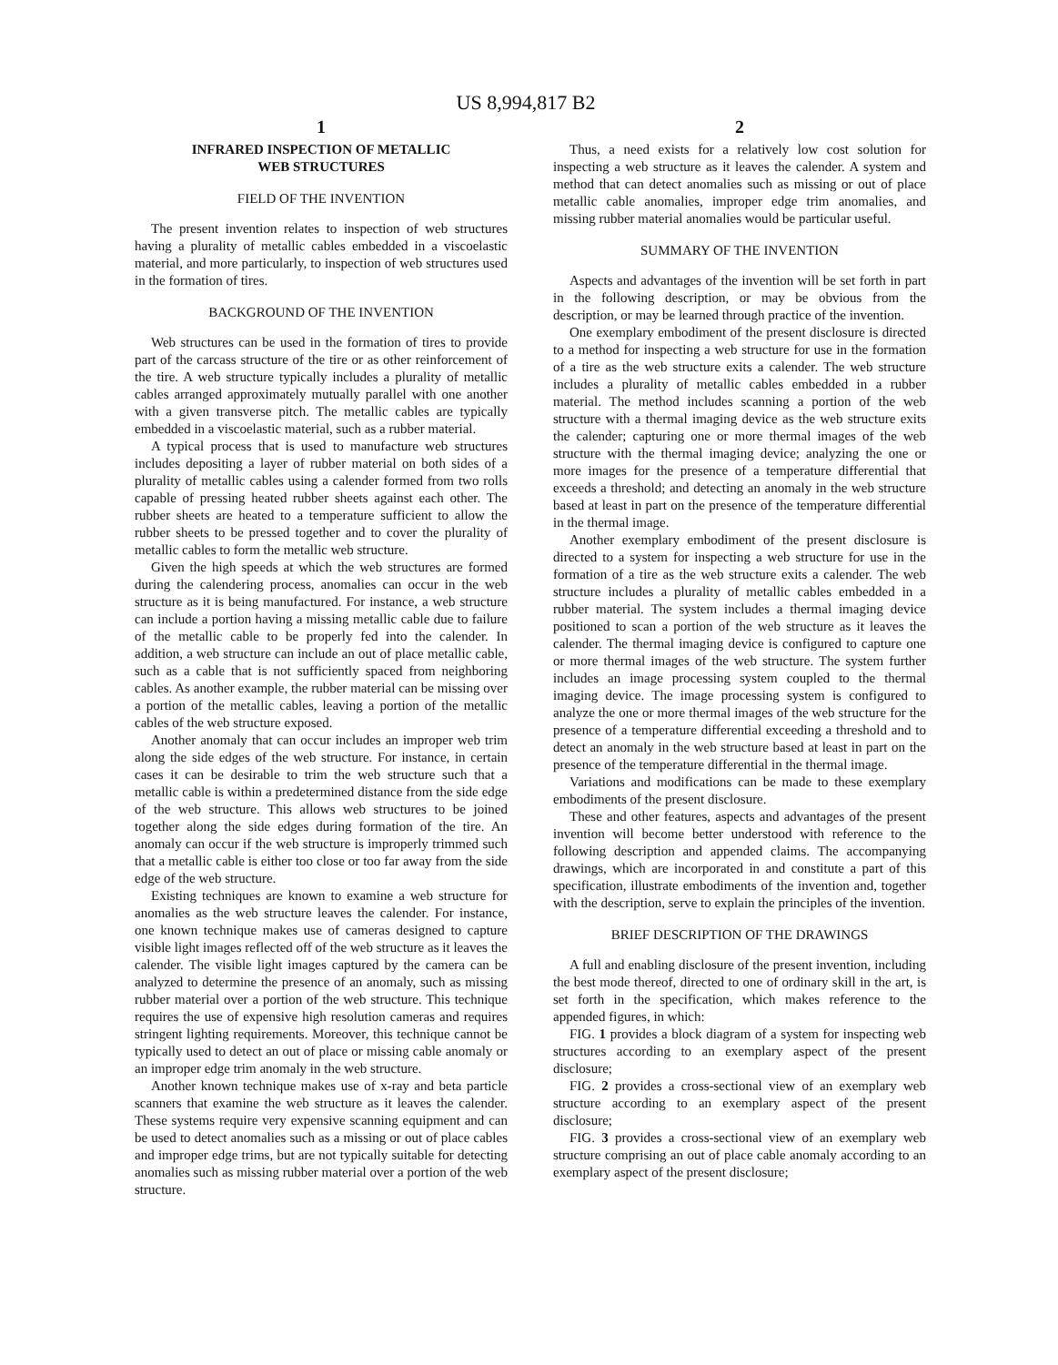US 8,994,817 B2
1
INFRARED INSPECTION OF METALLIC
WEB STRUCTURES
FIELD OF THE INVENTION
The present invention relates to inspection of web structures having a plurality of metallic cables embedded in a viscoelastic material, and more particularly, to inspection of web structures used in the formation of tires.
BACKGROUND OF THE INVENTION
Web structures can be used in the formation of tires to provide part of the carcass structure of the tire or as other reinforcement of the tire. A web structure typically includes a plurality of metallic cables arranged approximately mutually parallel with one another with a given transverse pitch. The metallic cables are typically embedded in a viscoelastic material, such as a rubber material.
A typical process that is used to manufacture web structures includes depositing a layer of rubber material on both sides of a plurality of metallic cables using a calender formed from two rolls capable of pressing heated rubber sheets against each other. The rubber sheets are heated to a temperature sufficient to allow the rubber sheets to be pressed together and to cover the plurality of metallic cables to form the metallic web structure.
Given the high speeds at which the web structures are formed during the calendering process, anomalies can occur in the web structure as it is being manufactured. For instance, a web structure can include a portion having a missing metallic cable due to failure of the metallic cable to be properly fed into the calender. In addition, a web structure can include an out of place metallic cable, such as a cable that is not sufficiently spaced from neighboring cables. As another example, the rubber material can be missing over a portion of the metallic cables, leaving a portion of the metallic cables of the web structure exposed.
Another anomaly that can occur includes an improper web trim along the side edges of the web structure. For instance, in certain cases it can be desirable to trim the web structure such that a metallic cable is within a predetermined distance from the side edge of the web structure. This allows web structures to be joined together along the side edges during formation of the tire. An anomaly can occur if the web structure is improperly trimmed such that a metallic cable is either too close or too far away from the side edge of the web structure.
Existing techniques are known to examine a web structure for anomalies as the web structure leaves the calender. For instance, one known technique makes use of cameras designed to capture visible light images reflected off of the web structure as it leaves the calender. The visible light images captured by the camera can be analyzed to determine the presence of an anomaly, such as missing rubber material over a portion of the web structure. This technique requires the use of expensive high resolution cameras and requires stringent lighting requirements. Moreover, this technique cannot be typically used to detect an out of place or missing cable anomaly or an improper edge trim anomaly in the web structure.
Another known technique makes use of x-ray and beta particle scanners that examine the web structure as it leaves the calender. These systems require very expensive scanning equipment and can be used to detect anomalies such as a missing or out of place cables and improper edge trims, but are not typically suitable for detecting anomalies such as missing rubber material over a portion of the web structure.
2
Thus, a need exists for a relatively low cost solution for inspecting a web structure as it leaves the calender. A system and method that can detect anomalies such as missing or out of place metallic cable anomalies, improper edge trim anomalies, and missing rubber material anomalies would be particular useful.
SUMMARY OF THE INVENTION
Aspects and advantages of the invention will be set forth in part in the following description, or may be obvious from the description, or may be learned through practice of the invention.
One exemplary embodiment of the present disclosure is directed to a method for inspecting a web structure for use in the formation of a tire as the web structure exits a calender. The web structure includes a plurality of metallic cables embedded in a rubber material. The method includes scanning a portion of the web structure with a thermal imaging device as the web structure exits the calender; capturing one or more thermal images of the web structure with the thermal imaging device; analyzing the one or more images for the presence of a temperature differential that exceeds a threshold; and detecting an anomaly in the web structure based at least in part on the presence of the temperature differential in the thermal image.
Another exemplary embodiment of the present disclosure is directed to a system for inspecting a web structure for use in the formation of a tire as the web structure exits a calender. The web structure includes a plurality of metallic cables embedded in a rubber material. The system includes a thermal imaging device positioned to scan a portion of the web structure as it leaves the calender. The thermal imaging device is configured to capture one or more thermal images of the web structure. The system further includes an image processing system coupled to the thermal imaging device. The image processing system is configured to analyze the one or more thermal images of the web structure for the presence of a temperature differential exceeding a threshold and to detect an anomaly in the web structure based at least in part on the presence of the temperature differential in the thermal image.
Variations and modifications can be made to these exemplary embodiments of the present disclosure.
These and other features, aspects and advantages of the present invention will become better understood with reference to the following description and appended claims. The accompanying drawings, which are incorporated in and constitute a part of this specification, illustrate embodiments of the invention and, together with the description, serve to explain the principles of the invention.
BRIEF DESCRIPTION OF THE DRAWINGS
A full and enabling disclosure of the present invention, including the best mode thereof, directed to one of ordinary skill in the art, is set forth in the specification, which makes reference to the appended figures, in which:
FIG. 1 provides a block diagram of a system for inspecting web structures according to an exemplary aspect of the present disclosure;
FIG. 2 provides a cross-sectional view of an exemplary web structure according to an exemplary aspect of the present disclosure;
FIG. 3 provides a cross-sectional view of an exemplary web structure comprising an out of place cable anomaly according to an exemplary aspect of the present disclosure;